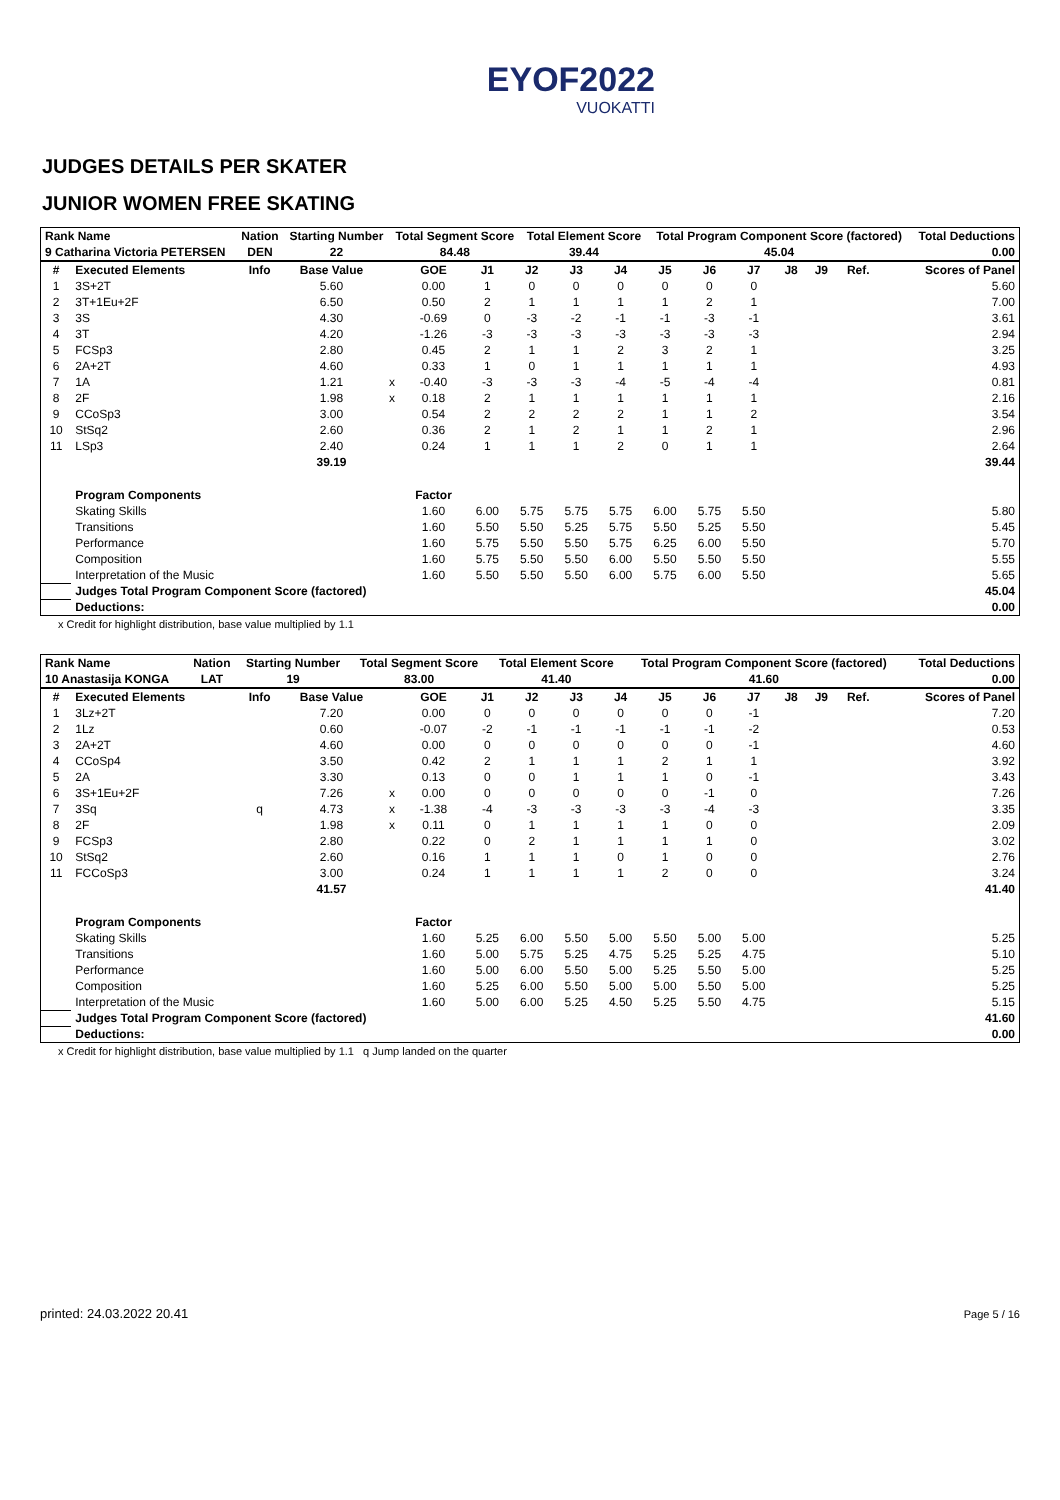EYOF2022
VUOKATTI
JUDGES DETAILS PER SKATER
JUNIOR WOMEN FREE SKATING
| Rank Name | Nation | Starting Number | Total Segment Score | Total Element Score | Total Program Component Score (factored) | Total Deductions |
| --- | --- | --- | --- | --- | --- | --- |
| 9 Catharina Victoria PETERSEN | DEN | 22 | 84.48 | 39.44 | 45.04 | 0.00 |
| # | Executed Elements | Info | Base Value | | GOE | J1 | J2 | J3 | J4 | J5 | J6 | J7 | J8 | J9 | Ref. | Scores of Panel |
| --- | --- | --- | --- | --- | --- | --- | --- | --- | --- | --- | --- | --- | --- | --- | --- | --- |
| 1 | 3S+2T | | 5.60 | | 0.00 | 1 | 0 | 0 | 0 | 0 | 0 | 0 | | | | 5.60 |
| 2 | 3T+1Eu+2F | | 6.50 | | 0.50 | 2 | 1 | 1 | 1 | 1 | 2 | 1 | | | | 7.00 |
| 3 | 3S | | 4.30 | | -0.69 | 0 | -3 | -2 | -1 | -1 | -3 | -1 | | | | 3.61 |
| 4 | 3T | | 4.20 | | -1.26 | -3 | -3 | -3 | -3 | -3 | -3 | -3 | | | | 2.94 |
| 5 | FCSp3 | | 2.80 | | 0.45 | 2 | 1 | 1 | 2 | 3 | 2 | 1 | | | | 3.25 |
| 6 | 2A+2T | | 4.60 | | 0.33 | 1 | 0 | 1 | 1 | 1 | 1 | 1 | | | | 4.93 |
| 7 | 1A | | 1.21 | x | -0.40 | -3 | -3 | -3 | -4 | -5 | -4 | -4 | | | | 0.81 |
| 8 | 2F | | 1.98 | x | 0.18 | 2 | 1 | 1 | 1 | 1 | 1 | 1 | | | | 2.16 |
| 9 | CCoSp3 | | 3.00 | | 0.54 | 2 | 2 | 2 | 2 | 1 | 1 | 2 | | | | 3.54 |
| 10 | StSq2 | | 2.60 | | 0.36 | 2 | 1 | 2 | 1 | 1 | 2 | 1 | | | | 2.96 |
| 11 | LSp3 | | 2.40 | | 0.24 | 1 | 1 | 1 | 2 | 0 | 1 | 1 | | | | 2.64 |
| | | | 39.19 | | | | | | | | | | | | | 39.44 |
| | Program Components | | | | Factor | | | | | | | | | | | |
| | Skating Skills | | | | 1.60 | 6.00 | 5.75 | 5.75 | 5.75 | 6.00 | 5.75 | 5.50 | | | | 5.80 |
| | Transitions | | | | 1.60 | 5.50 | 5.50 | 5.25 | 5.75 | 5.50 | 5.25 | 5.50 | | | | 5.45 |
| | Performance | | | | 1.60 | 5.75 | 5.50 | 5.50 | 5.75 | 6.25 | 6.00 | 5.50 | | | | 5.70 |
| | Composition | | | | 1.60 | 5.75 | 5.50 | 5.50 | 6.00 | 5.50 | 5.50 | 5.50 | | | | 5.55 |
| | Interpretation of the Music | | | | 1.60 | 5.50 | 5.50 | 5.50 | 6.00 | 5.75 | 6.00 | 5.50 | | | | 5.65 |
| | Judges Total Program Component Score (factored) | | | | | | | | | | | | | | | 45.04 |
| | Deductions: | | | | | | | | | | | | | | | 0.00 |
x Credit for highlight distribution, base value multiplied by 1.1
| Rank Name | Nation | Starting Number | Total Segment Score | Total Element Score | Total Program Component Score (factored) | Total Deductions |
| --- | --- | --- | --- | --- | --- | --- |
| 10 Anastasija KONGA | LAT | 19 | 83.00 | 41.40 | 41.60 | 0.00 |
| # | Executed Elements | Info | Base Value | | GOE | J1 | J2 | J3 | J4 | J5 | J6 | J7 | J8 | J9 | Ref. | Scores of Panel |
| --- | --- | --- | --- | --- | --- | --- | --- | --- | --- | --- | --- | --- | --- | --- | --- | --- |
| 1 | 3Lz+2T | | 7.20 | | 0.00 | 0 | 0 | 0 | 0 | 0 | 0 | -1 | | | | 7.20 |
| 2 | 1Lz | | 0.60 | | -0.07 | -2 | -1 | -1 | -1 | -1 | -1 | -2 | | | | 0.53 |
| 3 | 2A+2T | | 4.60 | | 0.00 | 0 | 0 | 0 | 0 | 0 | 0 | -1 | | | | 4.60 |
| 4 | CCoSp4 | | 3.50 | | 0.42 | 2 | 1 | 1 | 1 | 2 | 1 | 1 | | | | 3.92 |
| 5 | 2A | | 3.30 | | 0.13 | 0 | 0 | 1 | 1 | 1 | 0 | -1 | | | | 3.43 |
| 6 | 3S+1Eu+2F | | 7.26 | x | 0.00 | 0 | 0 | 0 | 0 | 0 | -1 | 0 | | | | 7.26 |
| 7 | 3Sq | q | 4.73 | x | -1.38 | -4 | -3 | -3 | -3 | -3 | -4 | -3 | | | | 3.35 |
| 8 | 2F | | 1.98 | x | 0.11 | 0 | 1 | 1 | 1 | 1 | 0 | 0 | | | | 2.09 |
| 9 | FCSp3 | | 2.80 | | 0.22 | 0 | 2 | 1 | 1 | 1 | 1 | 0 | | | | 3.02 |
| 10 | StSq2 | | 2.60 | | 0.16 | 1 | 1 | 1 | 0 | 1 | 0 | 0 | | | | 2.76 |
| 11 | FCCoSp3 | | 3.00 | | 0.24 | 1 | 1 | 1 | 1 | 2 | 0 | 0 | | | | 3.24 |
| | | | 41.57 | | | | | | | | | | | | | 41.40 |
| | Program Components | | | | Factor | | | | | | | | | | | |
| | Skating Skills | | | | 1.60 | 5.25 | 6.00 | 5.50 | 5.00 | 5.50 | 5.00 | 5.00 | | | | 5.25 |
| | Transitions | | | | 1.60 | 5.00 | 5.75 | 5.25 | 4.75 | 5.25 | 5.25 | 4.75 | | | | 5.10 |
| | Performance | | | | 1.60 | 5.00 | 6.00 | 5.50 | 5.00 | 5.25 | 5.50 | 5.00 | | | | 5.25 |
| | Composition | | | | 1.60 | 5.25 | 6.00 | 5.50 | 5.00 | 5.00 | 5.50 | 5.00 | | | | 5.25 |
| | Interpretation of the Music | | | | 1.60 | 5.00 | 6.00 | 5.25 | 4.50 | 5.25 | 5.50 | 4.75 | | | | 5.15 |
| | Judges Total Program Component Score (factored) | | | | | | | | | | | | | | | 41.60 |
| | Deductions: | | | | | | | | | | | | | | | 0.00 |
x Credit for highlight distribution, base value multiplied by 1.1 q Jump landed on the quarter
printed: 24.03.2022 20.41 Page 5 / 16